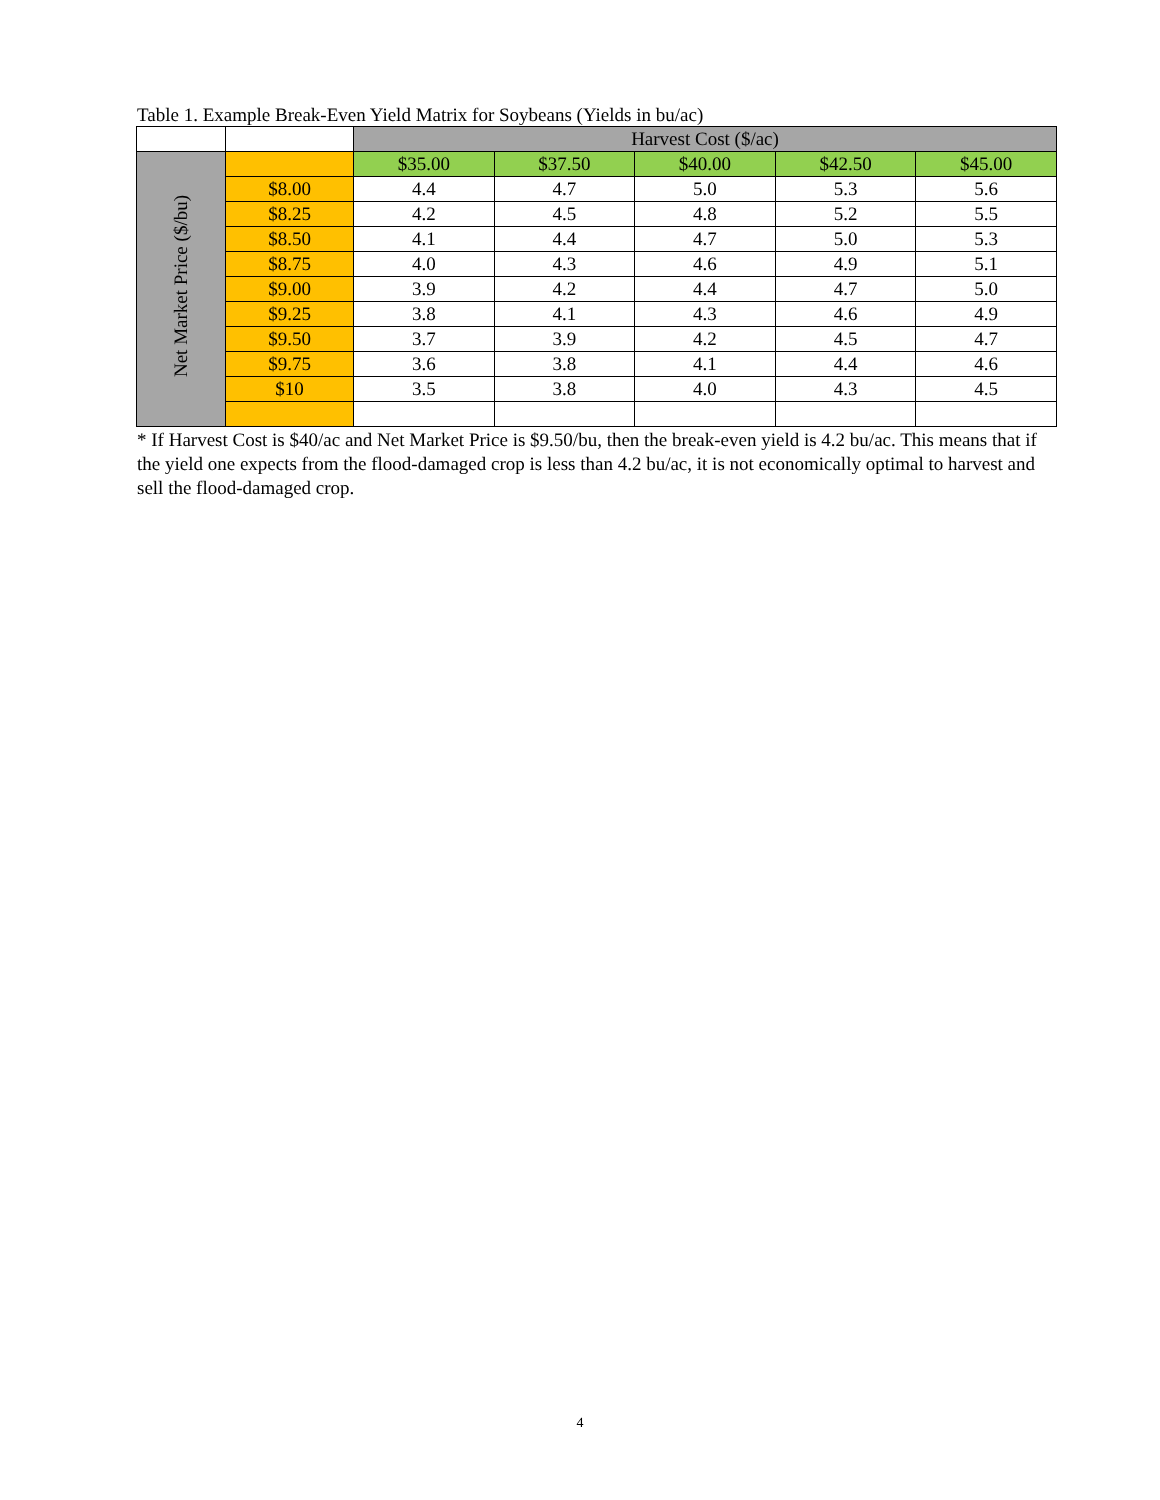Table 1. Example Break-Even Yield Matrix for Soybeans (Yields in bu/ac)
| | | Harvest Cost ($/ac) | | | | |
| Net Market Price ($/bu) | | $35.00 | $37.50 | $40.00 | $42.50 | $45.00 |
| | $8.00 | 4.4 | 4.7 | 5.0 | 5.3 | 5.6 |
| | $8.25 | 4.2 | 4.5 | 4.8 | 5.2 | 5.5 |
| | $8.50 | 4.1 | 4.4 | 4.7 | 5.0 | 5.3 |
| | $8.75 | 4.0 | 4.3 | 4.6 | 4.9 | 5.1 |
| | $9.00 | 3.9 | 4.2 | 4.4 | 4.7 | 5.0 |
| | $9.25 | 3.8 | 4.1 | 4.3 | 4.6 | 4.9 |
| | $9.50 | 3.7 | 3.9 | 4.2 | 4.5 | 4.7 |
| | $9.75 | 3.6 | 3.8 | 4.1 | 4.4 | 4.6 |
| | $10 | 3.5 | 3.8 | 4.0 | 4.3 | 4.5 |
* If Harvest Cost is $40/ac and Net Market Price is $9.50/bu, then the break-even yield is 4.2 bu/ac. This means that if the yield one expects from the flood-damaged crop is less than 4.2 bu/ac, it is not economically optimal to harvest and sell the flood-damaged crop.
4